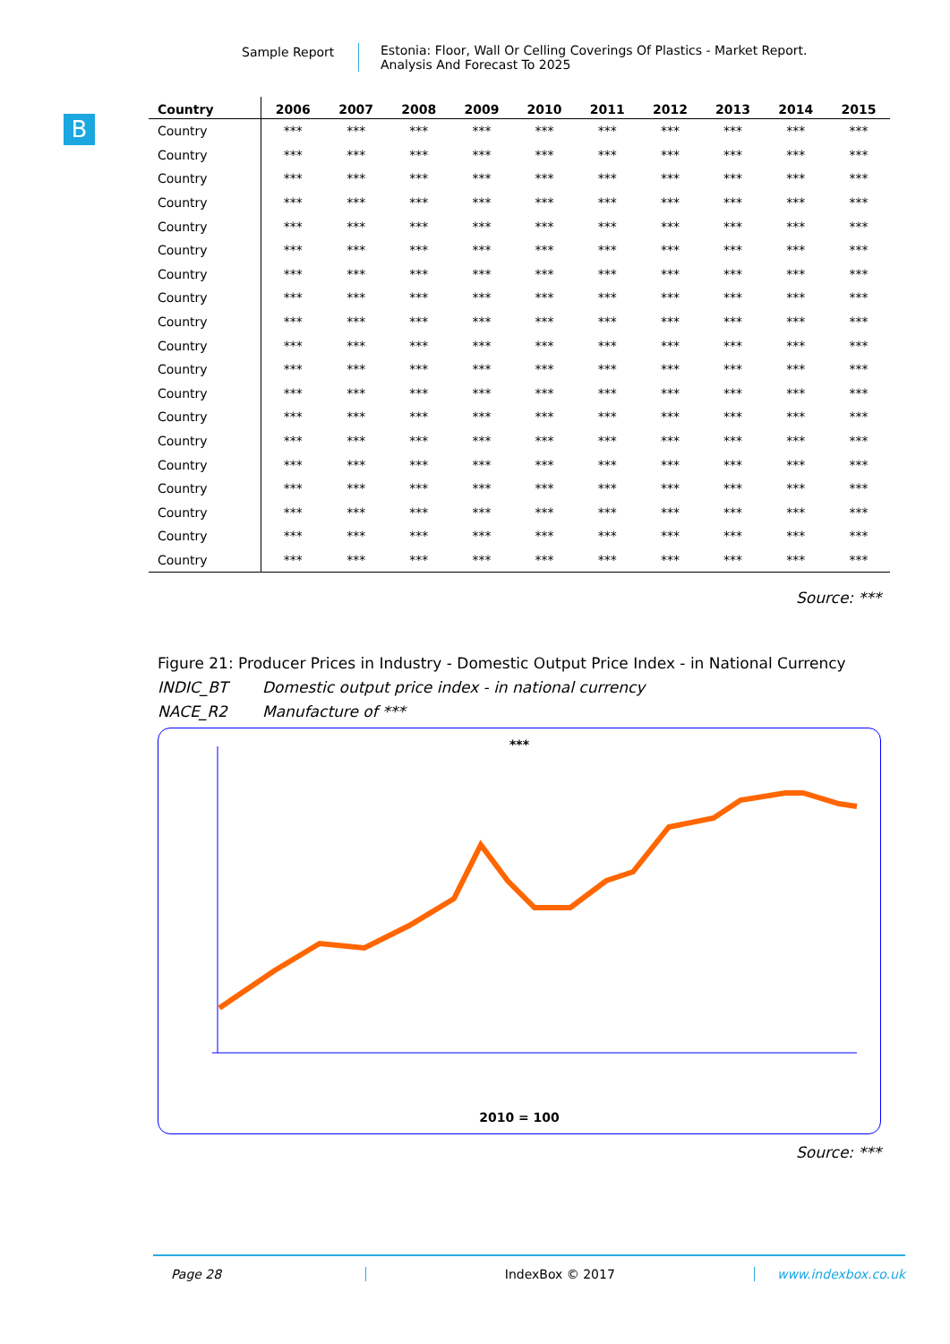Sample Report Estonia: Floor, Wall Or Celling Coverings Of Plastics - Market Report.
Analysis And Forecast To 2025
B
| Country | 2006 | 2007 | 2008 | 2009 | 2010 | 2011 | 2012 | 2013 | 2014 | 2015 |
| --- | --- | --- | --- | --- | --- | --- | --- | --- | --- | --- |
| Country | *** | *** | *** | *** | *** | *** | *** | *** | *** | *** |
| Country | *** | *** | *** | *** | *** | *** | *** | *** | *** | *** |
| Country | *** | *** | *** | *** | *** | *** | *** | *** | *** | *** |
| Country | *** | *** | *** | *** | *** | *** | *** | *** | *** | *** |
| Country | *** | *** | *** | *** | *** | *** | *** | *** | *** | *** |
| Country | *** | *** | *** | *** | *** | *** | *** | *** | *** | *** |
| Country | *** | *** | *** | *** | *** | *** | *** | *** | *** | *** |
| Country | *** | *** | *** | *** | *** | *** | *** | *** | *** | *** |
| Country | *** | *** | *** | *** | *** | *** | *** | *** | *** | *** |
| Country | *** | *** | *** | *** | *** | *** | *** | *** | *** | *** |
| Country | *** | *** | *** | *** | *** | *** | *** | *** | *** | *** |
| Country | *** | *** | *** | *** | *** | *** | *** | *** | *** | *** |
| Country | *** | *** | *** | *** | *** | *** | *** | *** | *** | *** |
| Country | *** | *** | *** | *** | *** | *** | *** | *** | *** | *** |
| Country | *** | *** | *** | *** | *** | *** | *** | *** | *** | *** |
| Country | *** | *** | *** | *** | *** | *** | *** | *** | *** | *** |
| Country | *** | *** | *** | *** | *** | *** | *** | *** | *** | *** |
| Country | *** | *** | *** | *** | *** | *** | *** | *** | *** | *** |
| Country | *** | *** | *** | *** | *** | *** | *** | *** | *** | *** |
Source: ***
Figure 21: Producer Prices in Industry - Domestic Output Price Index - in National Currency
INDIC_BT Domestic output price index - in national currency
NACE_R2 Manufacture of ***
***
2010 = 100
Source: ***
Page 28 IndexBox © 2017 www.indexbox.co.uk